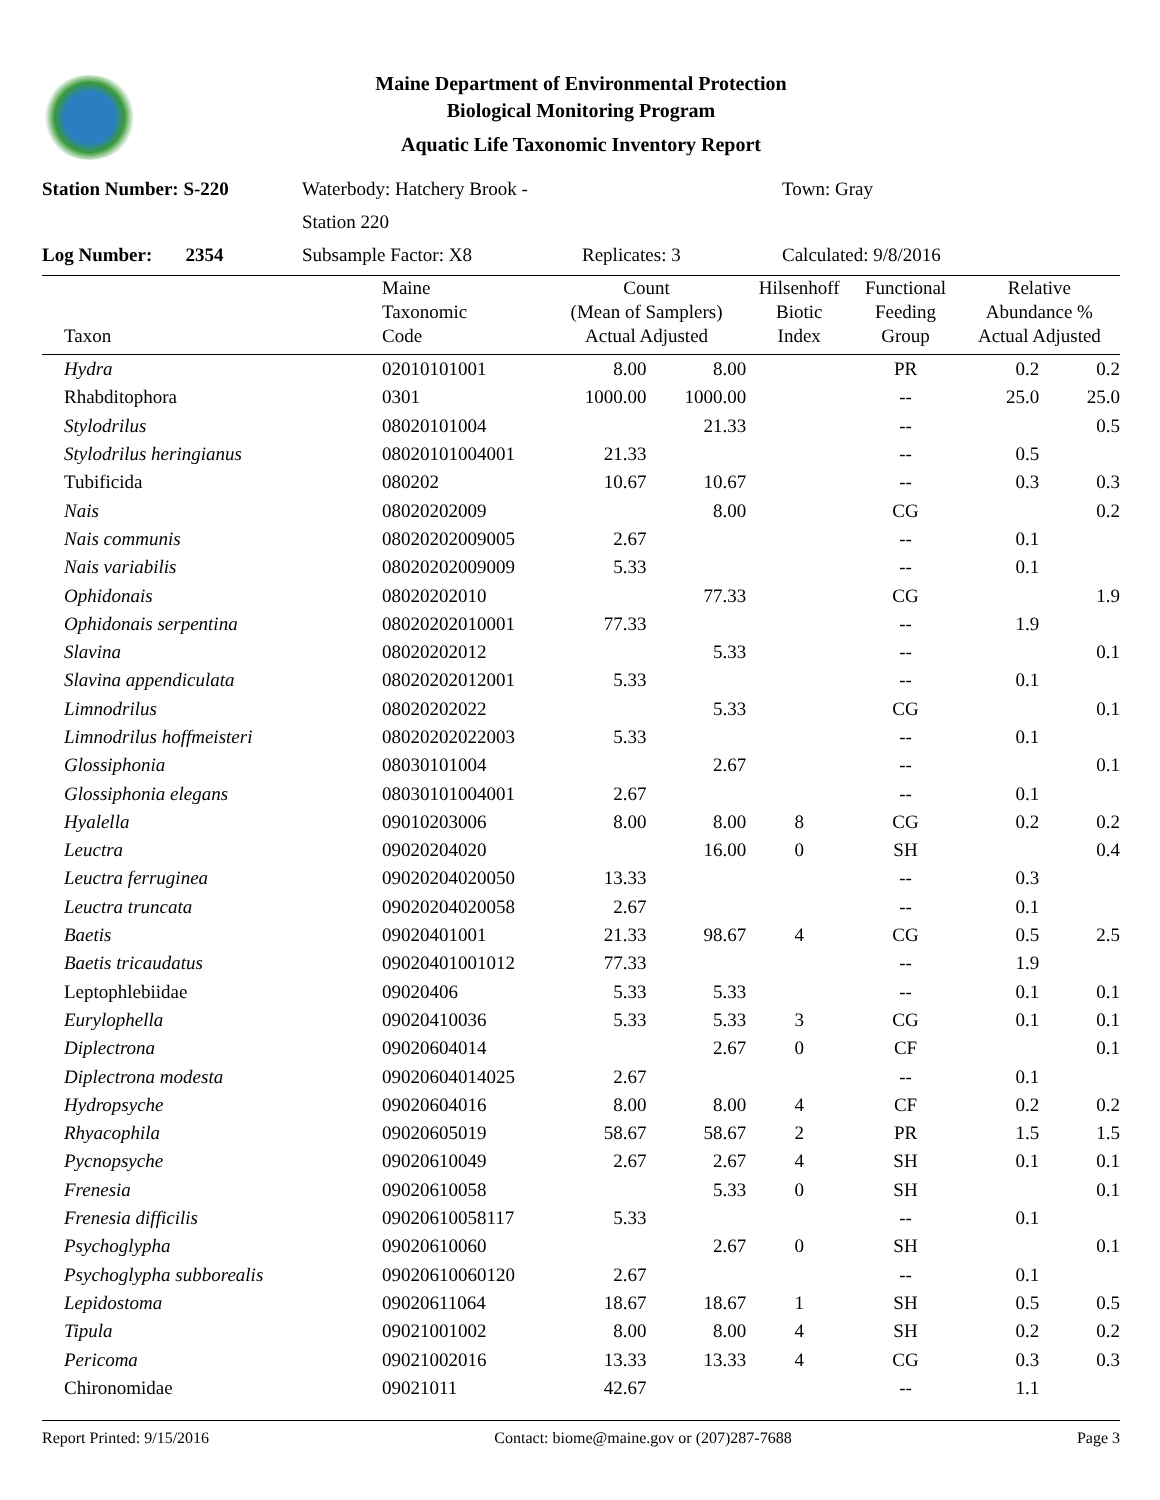Maine Department of Environmental Protection
Biological Monitoring Program
Aquatic Life Taxonomic Inventory Report
Station Number: S-220
Waterbody: Hatchery Brook - Station 220
Town: Gray
Log Number: 2354
Subsample Factor: X8
Replicates: 3
Calculated: 9/8/2016
| Taxon | Maine Taxonomic Code | Count (Mean of Samplers) Actual Adjusted | | Hilsenhoff Biotic Index | Functional Feeding Group | Relative Abundance % Actual Adjusted | |
| --- | --- | --- | --- | --- | --- | --- | --- |
| Hydra | 02010101001 | 8.00 | 8.00 | | PR | 0.2 | 0.2 |
| Rhabditophora | 0301 | 1000.00 | 1000.00 | | -- | 25.0 | 25.0 |
| Stylodrilus | 08020101004 | | 21.33 | | -- | | 0.5 |
| Stylodrilus heringianus | 08020101004001 | 21.33 | | | -- | 0.5 | |
| Tubificida | 080202 | 10.67 | 10.67 | | -- | 0.3 | 0.3 |
| Nais | 08020202009 | | 8.00 | | CG | | 0.2 |
| Nais communis | 08020202009005 | 2.67 | | | -- | 0.1 | |
| Nais variabilis | 08020202009009 | 5.33 | | | -- | 0.1 | |
| Ophidonais | 08020202010 | | 77.33 | | CG | | 1.9 |
| Ophidonais serpentina | 08020202010001 | 77.33 | | | -- | 1.9 | |
| Slavina | 08020202012 | | 5.33 | | -- | | 0.1 |
| Slavina appendiculata | 08020202012001 | 5.33 | | | -- | 0.1 | |
| Limnodrilus | 08020202022 | | 5.33 | | CG | | 0.1 |
| Limnodrilus hoffmeisteri | 08020202022003 | 5.33 | | | -- | 0.1 | |
| Glossiphonia | 08030101004 | | 2.67 | | -- | | 0.1 |
| Glossiphonia elegans | 08030101004001 | 2.67 | | | -- | 0.1 | |
| Hyalella | 09010203006 | 8.00 | 8.00 | 8 | CG | 0.2 | 0.2 |
| Leuctra | 09020204020 | | 16.00 | 0 | SH | | 0.4 |
| Leuctra ferruginea | 09020204020050 | 13.33 | | | -- | 0.3 | |
| Leuctra truncata | 09020204020058 | 2.67 | | | -- | 0.1 | |
| Baetis | 09020401001 | 21.33 | 98.67 | 4 | CG | 0.5 | 2.5 |
| Baetis tricaudatus | 09020401001012 | 77.33 | | | -- | 1.9 | |
| Leptophlebiidae | 09020406 | 5.33 | 5.33 | | -- | 0.1 | 0.1 |
| Eurylophella | 09020410036 | 5.33 | 5.33 | 3 | CG | 0.1 | 0.1 |
| Diplectrona | 09020604014 | | 2.67 | 0 | CF | | 0.1 |
| Diplectrona modesta | 09020604014025 | 2.67 | | | -- | 0.1 | |
| Hydropsyche | 09020604016 | 8.00 | 8.00 | 4 | CF | 0.2 | 0.2 |
| Rhyacophila | 09020605019 | 58.67 | 58.67 | 2 | PR | 1.5 | 1.5 |
| Pycnopsyche | 09020610049 | 2.67 | 2.67 | 4 | SH | 0.1 | 0.1 |
| Frenesia | 09020610058 | | 5.33 | 0 | SH | | 0.1 |
| Frenesia difficilis | 09020610058117 | 5.33 | | | -- | 0.1 | |
| Psychoglypha | 09020610060 | | 2.67 | 0 | SH | | 0.1 |
| Psychoglypha subborealis | 09020610060120 | 2.67 | | | -- | 0.1 | |
| Lepidostoma | 09020611064 | 18.67 | 18.67 | 1 | SH | 0.5 | 0.5 |
| Tipula | 09021001002 | 8.00 | 8.00 | 4 | SH | 0.2 | 0.2 |
| Pericoma | 09021002016 | 13.33 | 13.33 | 4 | CG | 0.3 | 0.3 |
| Chironomidae | 09021011 | 42.67 | | | -- | 1.1 | |
Report Printed: 9/15/2016 Contact: biome@maine.gov or (207)287-7688 Page 3